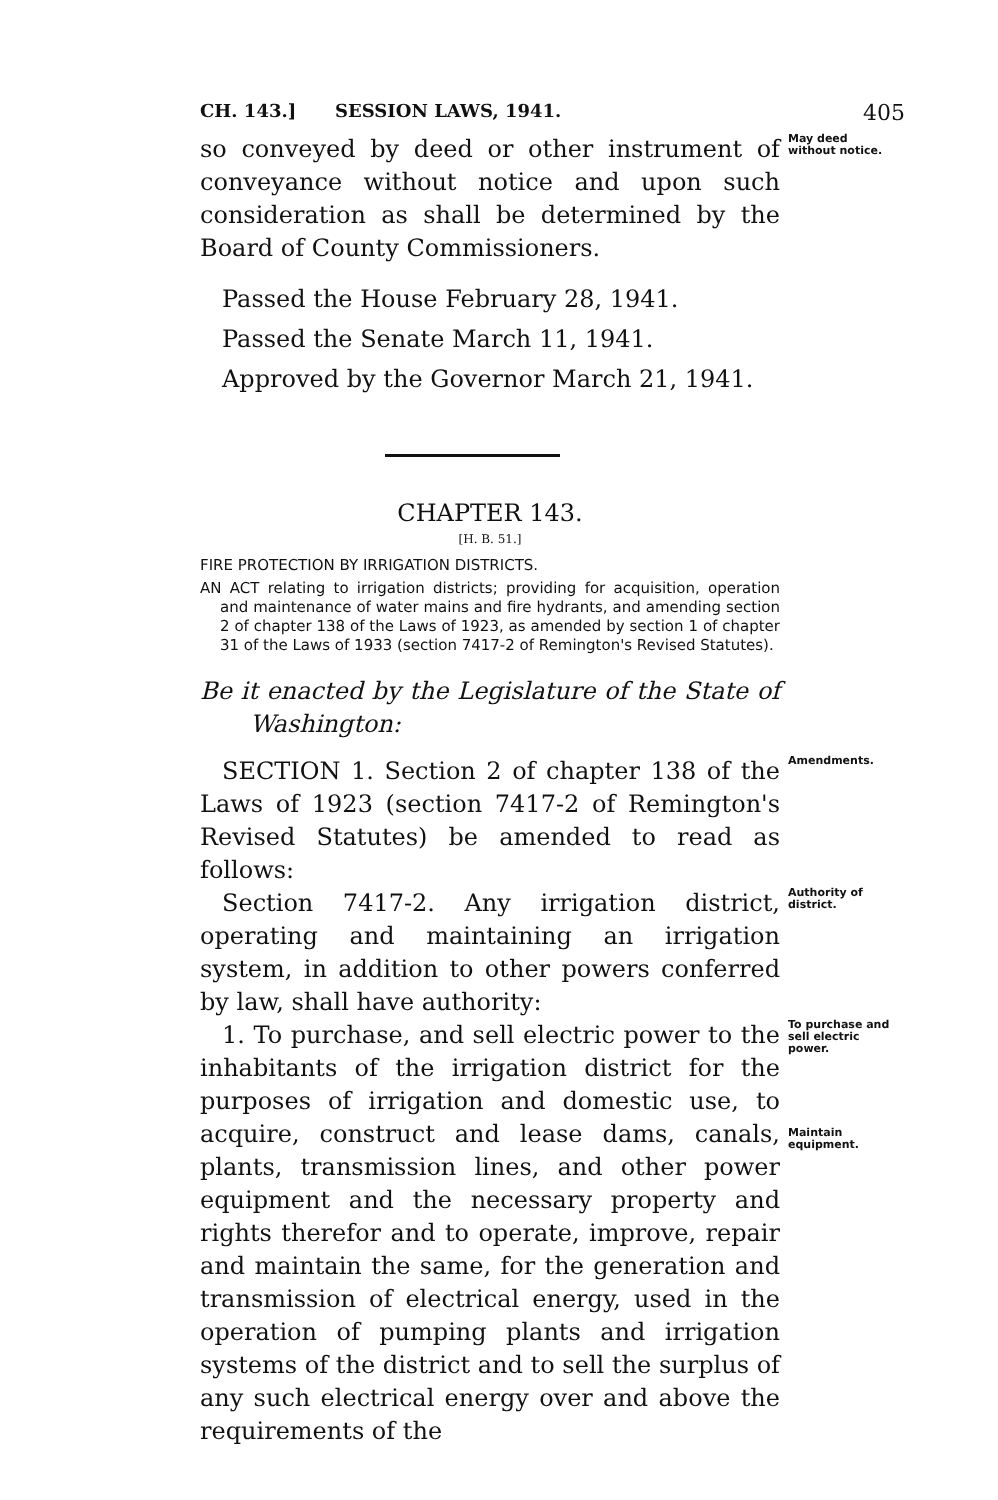CH. 143.] SESSION LAWS, 1941. 405
so conveyed by deed or other instrument of conveyance without notice and upon such consideration as shall be determined by the Board of County Commissioners.
May deed without notice.
Passed the House February 28, 1941.
Passed the Senate March 11, 1941.
Approved by the Governor March 21, 1941.
CHAPTER 143.
[H. B. 51.]
FIRE PROTECTION BY IRRIGATION DISTRICTS.
AN ACT relating to irrigation districts; providing for acquisition, operation and maintenance of water mains and fire hydrants, and amending section 2 of chapter 138 of the Laws of 1923, as amended by section 1 of chapter 31 of the Laws of 1933 (section 7417-2 of Remington's Revised Statutes).
Be it enacted by the Legislature of the State of Washington:
SECTION 1. Section 2 of chapter 138 of the Laws of 1923 (section 7417-2 of Remington's Revised Statutes) be amended to read as follows:
Amendments.
Section 7417-2. Any irrigation district, operating and maintaining an irrigation system, in addition to other powers conferred by law, shall have authority:
Authority of district.
1. To purchase, and sell electric power to the inhabitants of the irrigation district for the purposes of irrigation and domestic use, to acquire, construct and lease dams, canals, plants, transmission lines, and other power equipment and the necessary property and rights therefor and to operate, improve, repair and maintain the same, for the generation and transmission of electrical energy, used in the operation of pumping plants and irrigation systems of the district and to sell the surplus of any such electrical energy over and above the requirements of the
To purchase and sell electric power.
Maintain equipment.